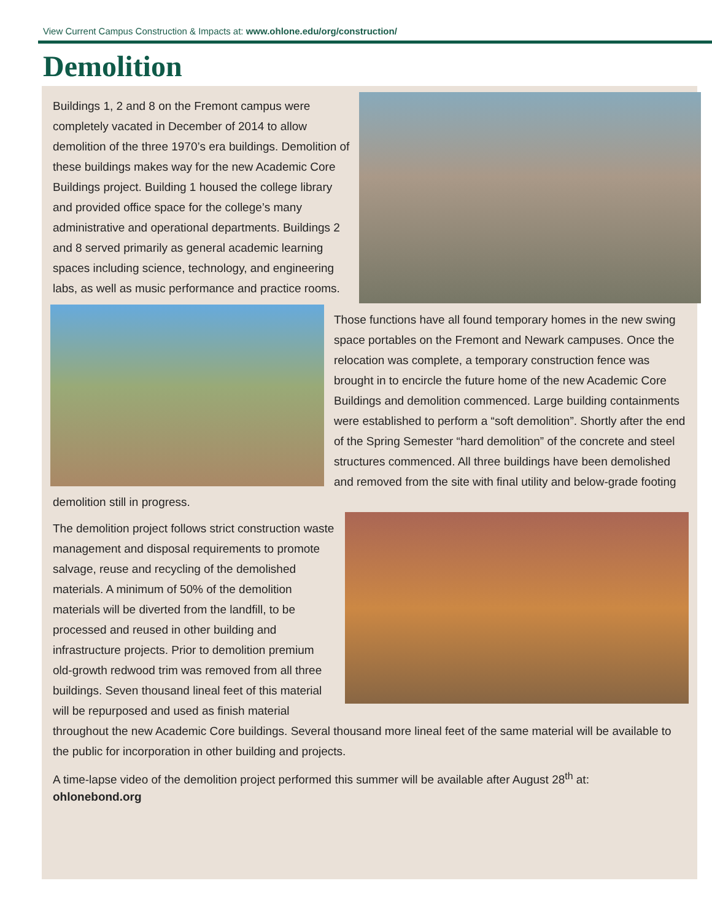View Current Campus Construction & Impacts at: www.ohlone.edu/org/construction/
Demolition
Buildings 1, 2 and 8 on the Fremont campus were completely vacated in December of 2014 to allow demolition of the three 1970’s era buildings. Demolition of these buildings makes way for the new Academic Core Buildings project. Building 1 housed the college library and provided office space for the college’s many administrative and operational departments. Buildings 2 and 8 served primarily as general academic learning spaces including science, technology, and engineering labs, as well as music performance and practice rooms.
Those functions have all found temporary homes in the new swing space portables on the Fremont and Newark campuses. Once the relocation was complete, a temporary construction fence was brought in to encircle the future home of the new Academic Core Buildings and demolition commenced. Large building containments were established to perform a “soft demolition”. Shortly after the end of the Spring Semester “hard demolition” of the concrete and steel structures commenced. All three buildings have been demolished and removed from the site with final utility and below-grade footing demolition still in progress.
The demolition project follows strict construction waste management and disposal requirements to promote salvage, reuse and recycling of the demolished materials. A minimum of 50% of the demolition materials will be diverted from the landfill, to be processed and reused in other building and infrastructure projects. Prior to demolition premium old-growth redwood trim was removed from all three buildings. Seven thousand lineal feet of this material will be repurposed and used as finish material throughout the new Academic Core buildings. Several thousand more lineal feet of the same material will be available to the public for incorporation in other building and projects.
A time-lapse video of the demolition project performed this summer will be available after August 28<sup>th</sup> at:
ohlonebond.org